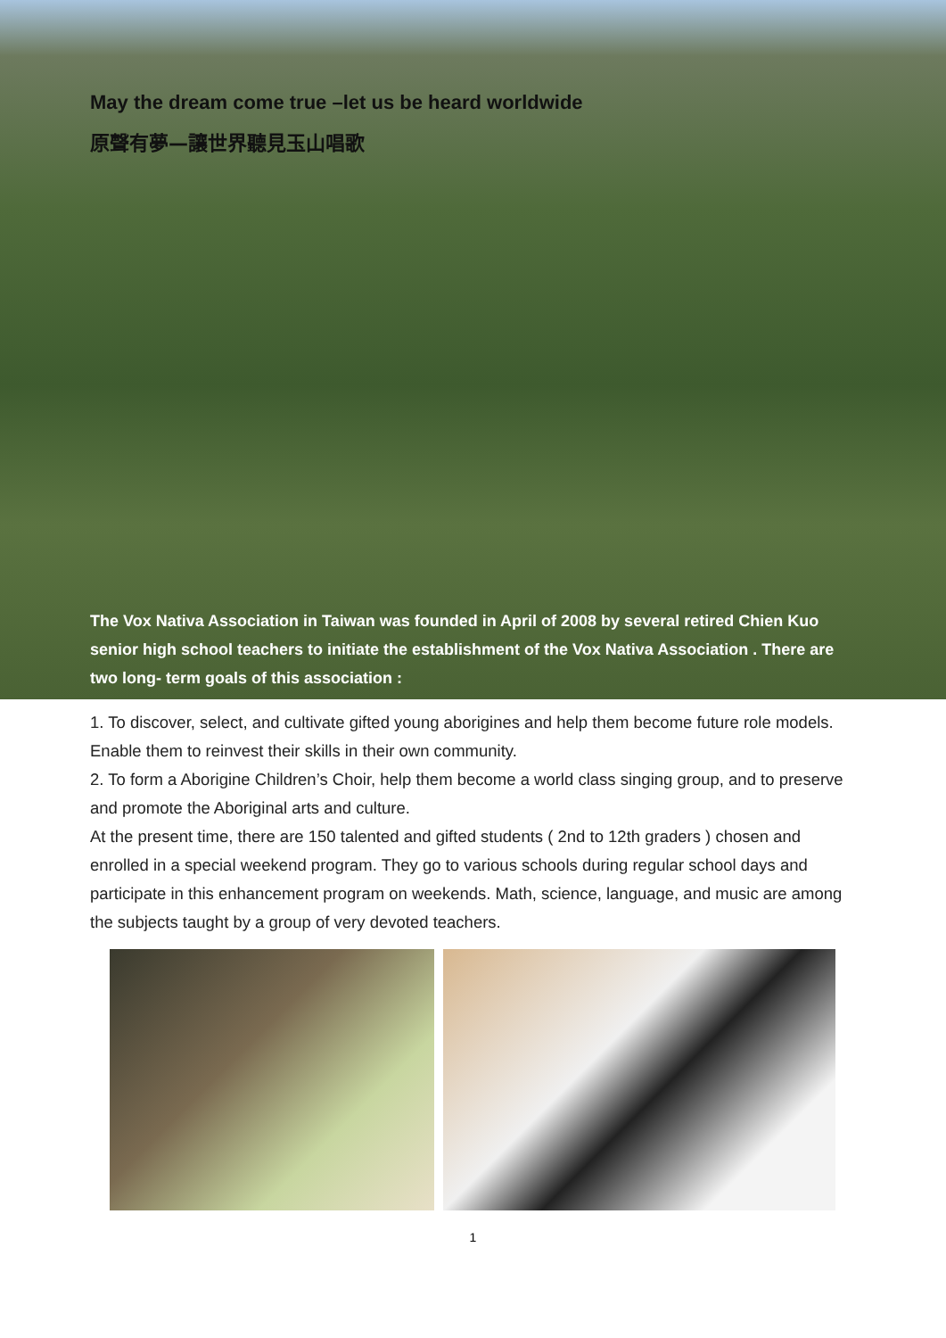May the dream come true –let us be heard worldwide
原聲有夢—讓世界聽見玉山唱歌
The Vox Nativa Association in Taiwan was founded in April of 2008 by several retired Chien Kuo senior high school teachers to initiate the establishment of the Vox Nativa Association . There are two long- term goals of this association :
1. To discover, select, and cultivate gifted young aborigines and help them become future role models. Enable them to reinvest their skills in their own community.
2. To form a Aborigine Children’s Choir, help them become a world class singing group, and to preserve and promote the Aboriginal arts and culture.
At the present time, there are 150 talented and gifted students ( 2nd to 12th graders ) chosen and enrolled in a special weekend program. They go to various schools during regular school days and participate in this enhancement program on weekends. Math, science, language, and music are among the subjects taught by a group of very devoted teachers.
1